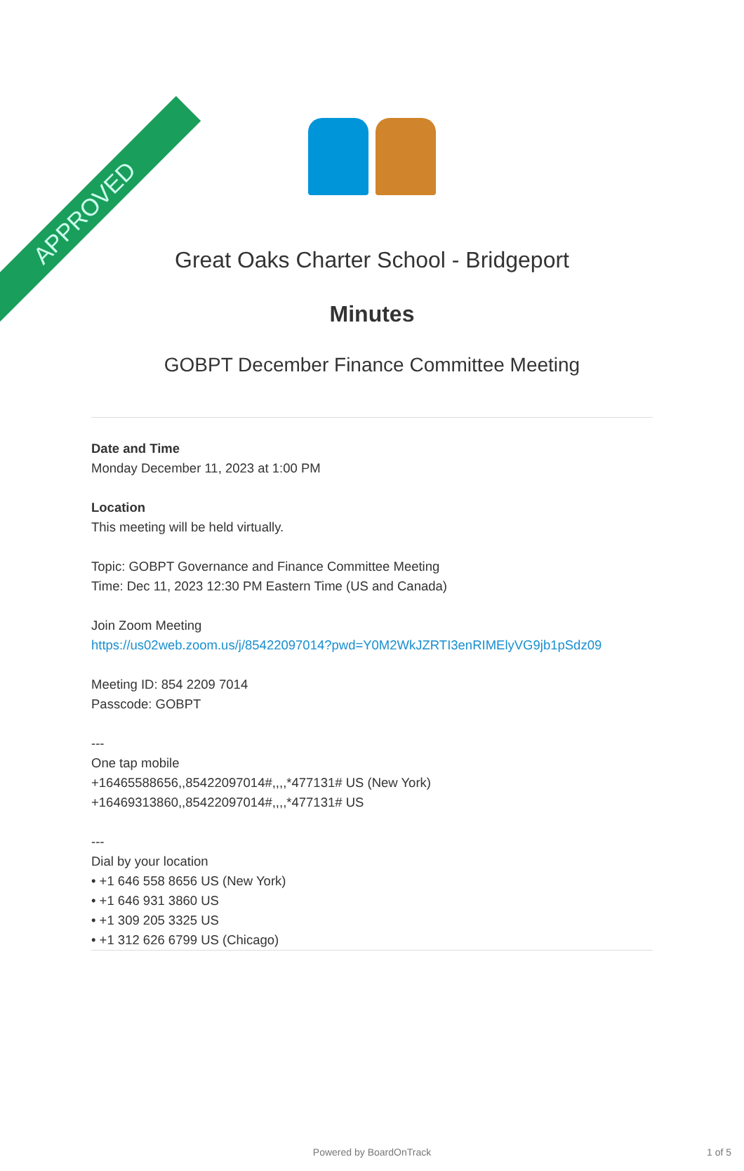APPROVED
Great Oaks Charter School - Bridgeport
Minutes
GOBPT December Finance Committee Meeting
Date and Time
Monday December 11, 2023 at 1:00 PM
Location
This meeting will be held virtually.
Topic: GOBPT Governance and Finance Committee Meeting
Time: Dec 11, 2023 12:30 PM Eastern Time (US and Canada)
Join Zoom Meeting
https://us02web.zoom.us/j/85422097014?pwd=Y0M2WkJZRTI3enRIMElyVG9jb1pSdz09
Meeting ID: 854 2209 7014
Passcode: GOBPT
---
One tap mobile
+16465588656,,85422097014#,,,,*477131# US (New York)
+16469313860,,85422097014#,,,,*477131# US
---
Dial by your location
• +1 646 558 8656 US (New York)
• +1 646 931 3860 US
• +1 309 205 3325 US
• +1 312 626 6799 US (Chicago)
Powered by BoardOnTrack 1 of 5